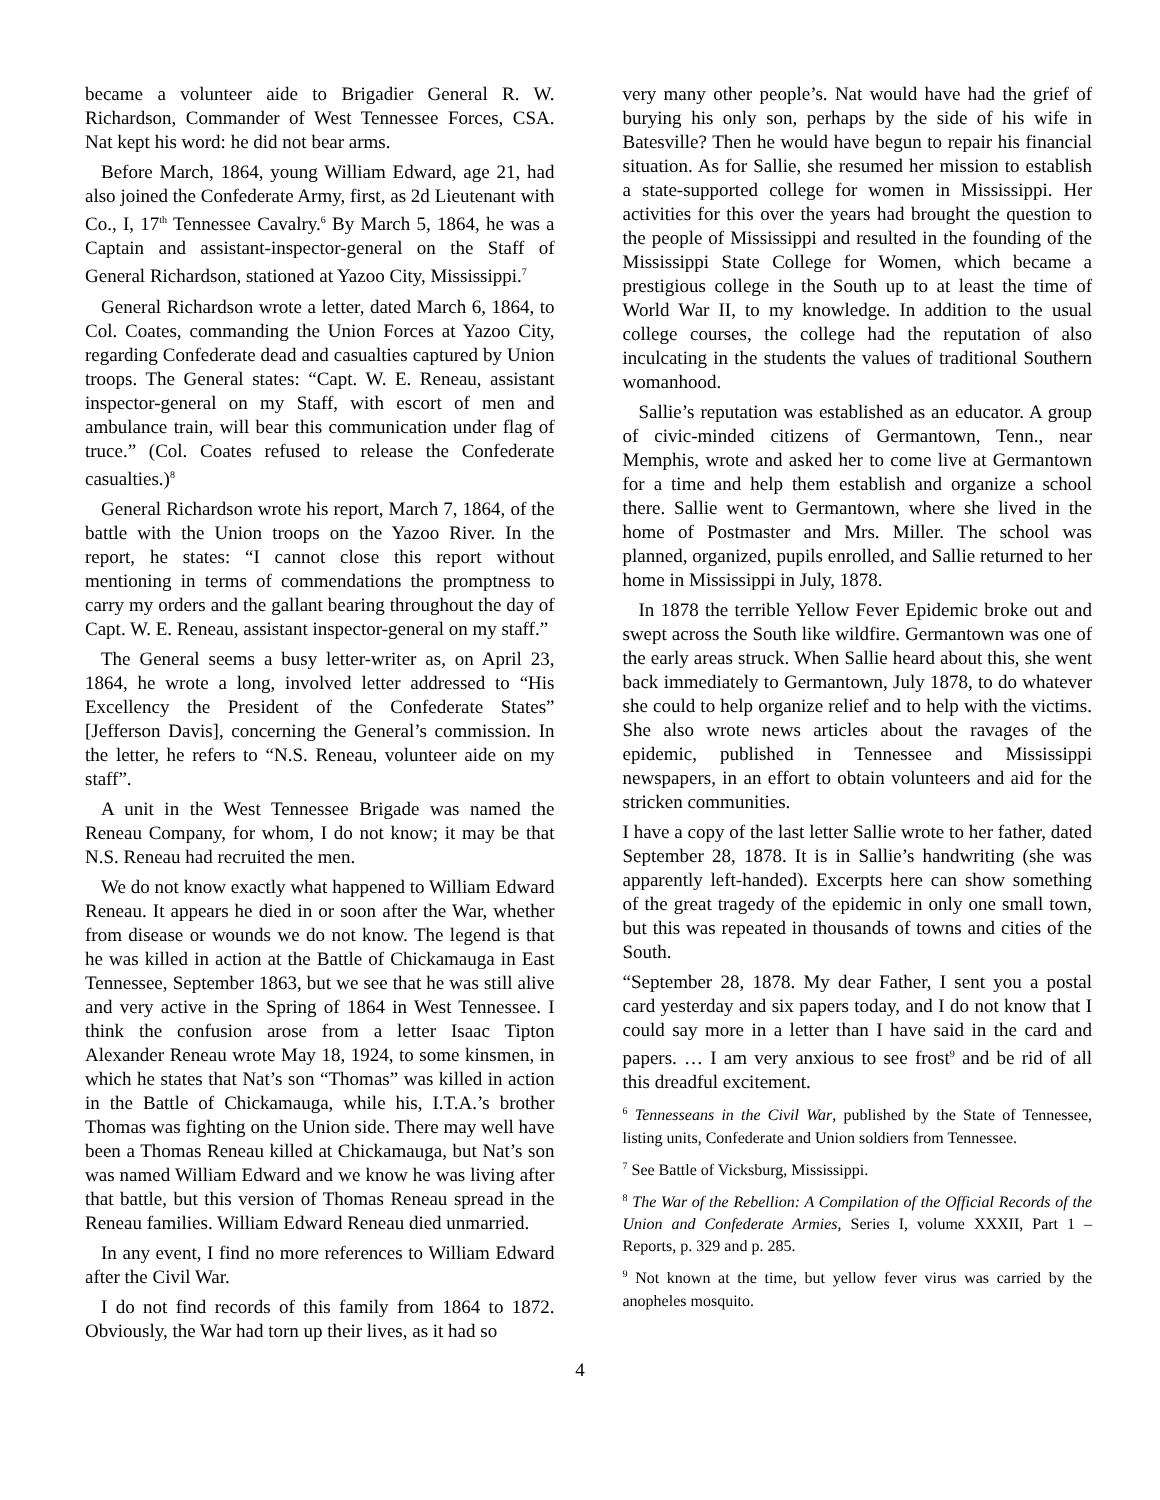became a volunteer aide to Brigadier General R. W. Richardson, Commander of West Tennessee Forces, CSA. Nat kept his word: he did not bear arms.
Before March, 1864, young William Edward, age 21, had also joined the Confederate Army, first, as 2d Lieutenant with Co., I, 17<sup>th</sup> Tennessee Cavalry.<sup>6</sup> By March 5, 1864, he was a Captain and assistant-inspector-general on the Staff of General Richardson, stationed at Yazoo City, Mississippi.<sup>7</sup>
General Richardson wrote a letter, dated March 6, 1864, to Col. Coates, commanding the Union Forces at Yazoo City, regarding Confederate dead and casualties captured by Union troops. The General states: “Capt. W. E. Reneau, assistant inspector-general on my Staff, with escort of men and ambulance train, will bear this communication under flag of truce.” (Col. Coates refused to release the Confederate casualties.)<sup>8</sup>
General Richardson wrote his report, March 7, 1864, of the battle with the Union troops on the Yazoo River. In the report, he states: “I cannot close this report without mentioning in terms of commendations the promptness to carry my orders and the gallant bearing throughout the day of Capt. W. E. Reneau, assistant inspector-general on my staff.”
The General seems a busy letter-writer as, on April 23, 1864, he wrote a long, involved letter addressed to “His Excellency the President of the Confederate States” [Jefferson Davis], concerning the General’s commission. In the letter, he refers to “N.S. Reneau, volunteer aide on my staff”.
A unit in the West Tennessee Brigade was named the Reneau Company, for whom, I do not know; it may be that N.S. Reneau had recruited the men.
We do not know exactly what happened to William Edward Reneau. It appears he died in or soon after the War, whether from disease or wounds we do not know. The legend is that he was killed in action at the Battle of Chickamauga in East Tennessee, September 1863, but we see that he was still alive and very active in the Spring of 1864 in West Tennessee. I think the confusion arose from a letter Isaac Tipton Alexander Reneau wrote May 18, 1924, to some kinsmen, in which he states that Nat’s son “Thomas” was killed in action in the Battle of Chickamauga, while his, I.T.A.’s brother Thomas was fighting on the Union side. There may well have been a Thomas Reneau killed at Chickamauga, but Nat’s son was named William Edward and we know he was living after that battle, but this version of Thomas Reneau spread in the Reneau families. William Edward Reneau died unmarried.
In any event, I find no more references to William Edward after the Civil War.
I do not find records of this family from 1864 to 1872. Obviously, the War had torn up their lives, as it had so
very many other people’s. Nat would have had the grief of burying his only son, perhaps by the side of his wife in Batesville? Then he would have begun to repair his financial situation. As for Sallie, she resumed her mission to establish a state-supported college for women in Mississippi. Her activities for this over the years had brought the question to the people of Mississippi and resulted in the founding of the Mississippi State College for Women, which became a prestigious college in the South up to at least the time of World War II, to my knowledge. In addition to the usual college courses, the college had the reputation of also inculcating in the students the values of traditional Southern womanhood.
Sallie’s reputation was established as an educator. A group of civic-minded citizens of Germantown, Tenn., near Memphis, wrote and asked her to come live at Germantown for a time and help them establish and organize a school there. Sallie went to Germantown, where she lived in the home of Postmaster and Mrs. Miller. The school was planned, organized, pupils enrolled, and Sallie returned to her home in Mississippi in July, 1878.
In 1878 the terrible Yellow Fever Epidemic broke out and swept across the South like wildfire. Germantown was one of the early areas struck. When Sallie heard about this, she went back immediately to Germantown, July 1878, to do whatever she could to help organize relief and to help with the victims. She also wrote news articles about the ravages of the epidemic, published in Tennessee and Mississippi newspapers, in an effort to obtain volunteers and aid for the stricken communities.
I have a copy of the last letter Sallie wrote to her father, dated September 28, 1878. It is in Sallie’s handwriting (she was apparently left-handed). Excerpts here can show something of the great tragedy of the epidemic in only one small town, but this was repeated in thousands of towns and cities of the South.
“September 28, 1878. My dear Father, I sent you a postal card yesterday and six papers today, and I do not know that I could say more in a letter than I have said in the card and papers. … I am very anxious to see frost<sup>9</sup> and be rid of all this dreadful excitement.
<sup>6</sup> Tennesseans in the Civil War, published by the State of Tennessee, listing units, Confederate and Union soldiers from Tennessee.
<sup>7</sup> See Battle of Vicksburg, Mississippi.
<sup>8</sup> The War of the Rebellion: A Compilation of the Official Records of the Union and Confederate Armies, Series I, volume XXXII, Part 1 – Reports, p. 329 and p. 285.
<sup>9</sup> Not known at the time, but yellow fever virus was carried by the anopheles mosquito.
4